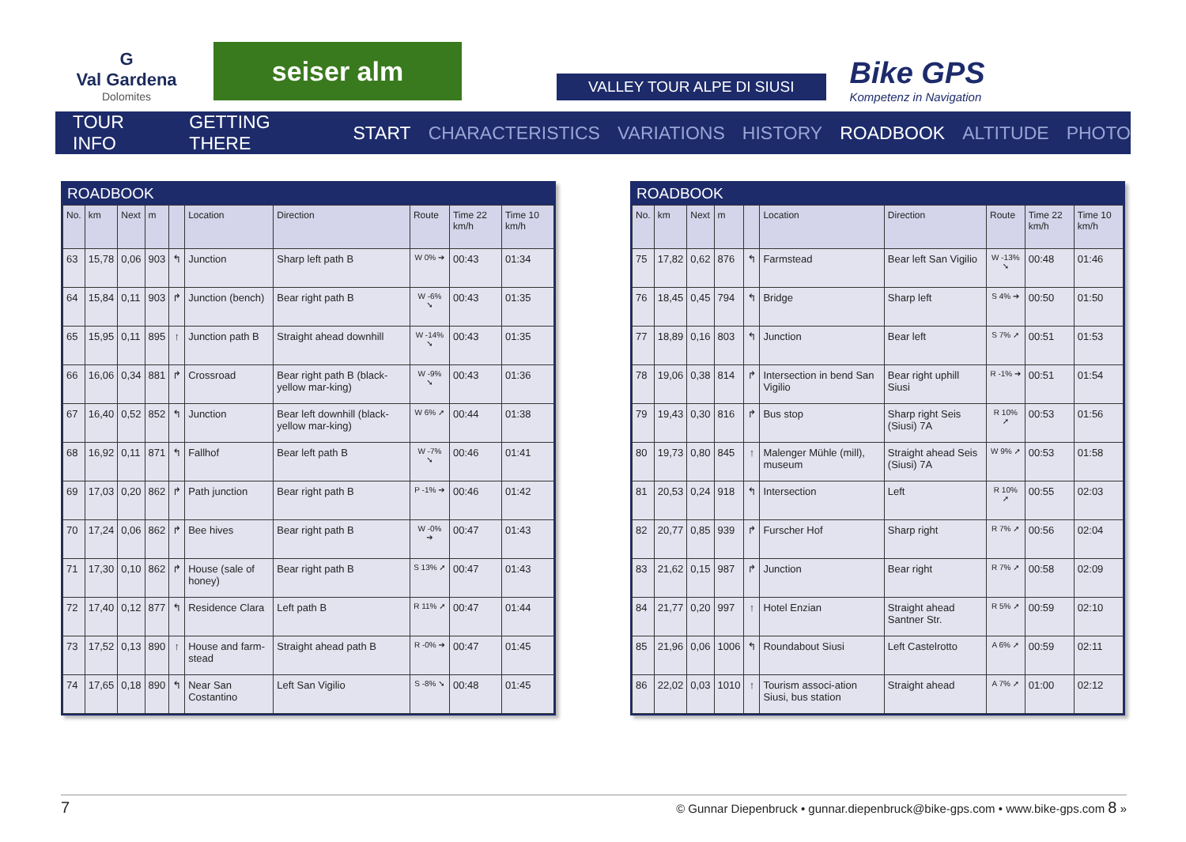G
Val Gardena
Dolomites
seiser alm
VALLEY TOUR ALPE DI SIUSI
Bike GPS
Kompetenz in Navigation
TOUR INFO GETTING THERE START CHARACTERISTICS VARIATIONS HISTORY ROADBOOK ALTITUDE PHOTO
ROADBOOK
| No. | km | Next | m | | Location | Direction | Route | Time 22 km/h | Time 10 km/h |
| --- | --- | --- | --- | --- | --- | --- | --- | --- | --- |
| 63 | 15,78 | 0,06 | 903 | ↰ | Junction | Sharp left path B | W 0% ➔ | 00:43 | 01:34 |
| 64 | 15,84 | 0,11 | 903 | ↱ | Junction (bench) | Bear right path B | W -6% ➘ | 00:43 | 01:35 |
| 65 | 15,95 | 0,11 | 895 | ↑ | Junction path B | Straight ahead downhill | W -14% ➘ | 00:43 | 01:35 |
| 66 | 16,06 | 0,34 | 881 | ↱ | Crossroad | Bear right path B (black-yellow mar-king) | W -9% ➘ | 00:43 | 01:36 |
| 67 | 16,40 | 0,52 | 852 | ↰ | Junction | Bear left downhill (black-yellow mar-king) | W 6% ➚ | 00:44 | 01:38 |
| 68 | 16,92 | 0,11 | 871 | ↰ | Fallhof | Bear left path B | W -7% ➘ | 00:46 | 01:41 |
| 69 | 17,03 | 0,20 | 862 | ↱ | Path junction | Bear right path B | P -1% ➔ | 00:46 | 01:42 |
| 70 | 17,24 | 0,06 | 862 | ↱ | Bee hives | Bear right path B | W -0% ➔ | 00:47 | 01:43 |
| 71 | 17,30 | 0,10 | 862 | ↱ | House (sale of honey) | Bear right path B | S 13% ➚ | 00:47 | 01:43 |
| 72 | 17,40 | 0,12 | 877 | ↰ | Residence Clara | Left path B | R 11% ➚ | 00:47 | 01:44 |
| 73 | 17,52 | 0,13 | 890 | ↑ | House and farm-stead | Straight ahead path B | R -0% ➔ | 00:47 | 01:45 |
| 74 | 17,65 | 0,18 | 890 | ↰ | Near San Costantino | Left San Vigilio | S -8% ➘ | 00:48 | 01:45 |
ROADBOOK
| No. | km | Next | m | | Location | Direction | Route | Time 22 km/h | Time 10 km/h |
| --- | --- | --- | --- | --- | --- | --- | --- | --- | --- |
| 75 | 17,82 | 0,62 | 876 | ↰ | Farmstead | Bear left San Vigilio | W -13% ➘ | 00:48 | 01:46 |
| 76 | 18,45 | 0,45 | 794 | ↰ | Bridge | Sharp left | S 4% ➔ | 00:50 | 01:50 |
| 77 | 18,89 | 0,16 | 803 | ↰ | Junction | Bear left | S 7% ➚ | 00:51 | 01:53 |
| 78 | 19,06 | 0,38 | 814 | ↱ | Intersection in bend San Vigilio | Bear right uphill Siusi | R -1% ➔ | 00:51 | 01:54 |
| 79 | 19,43 | 0,30 | 816 | ↱ | Bus stop | Sharp right Seis (Siusi) 7A | R 10% ➚ | 00:53 | 01:56 |
| 80 | 19,73 | 0,80 | 845 | ↑ | Malenger Mühle (mill), museum | Straight ahead Seis (Siusi) 7A | W 9% ➚ | 00:53 | 01:58 |
| 81 | 20,53 | 0,24 | 918 | ↰ | Intersection | Left | R 10% ➚ | 00:55 | 02:03 |
| 82 | 20,77 | 0,85 | 939 | ↱ | Furscher Hof | Sharp right | R 7% ➚ | 00:56 | 02:04 |
| 83 | 21,62 | 0,15 | 987 | ↱ | Junction | Bear right | R 7% ➚ | 00:58 | 02:09 |
| 84 | 21,77 | 0,20 | 997 | ↑ | Hotel Enzian | Straight ahead Santner Str. | R 5% ➚ | 00:59 | 02:10 |
| 85 | 21,96 | 0,06 | 1006 | ↰ | Roundabout Siusi | Left Castelrotto | A 6% ➚ | 00:59 | 02:11 |
| 86 | 22,02 | 0,03 | 1010 | ↑ | Tourism associ-ation Siusi, bus station | Straight ahead | A 7% ➚ | 01:00 | 02:12 |
7 © Gunnar Diepenbruck • gunnar.diepenbruck@bike-gps.com • www.bike-gps.com 8 »